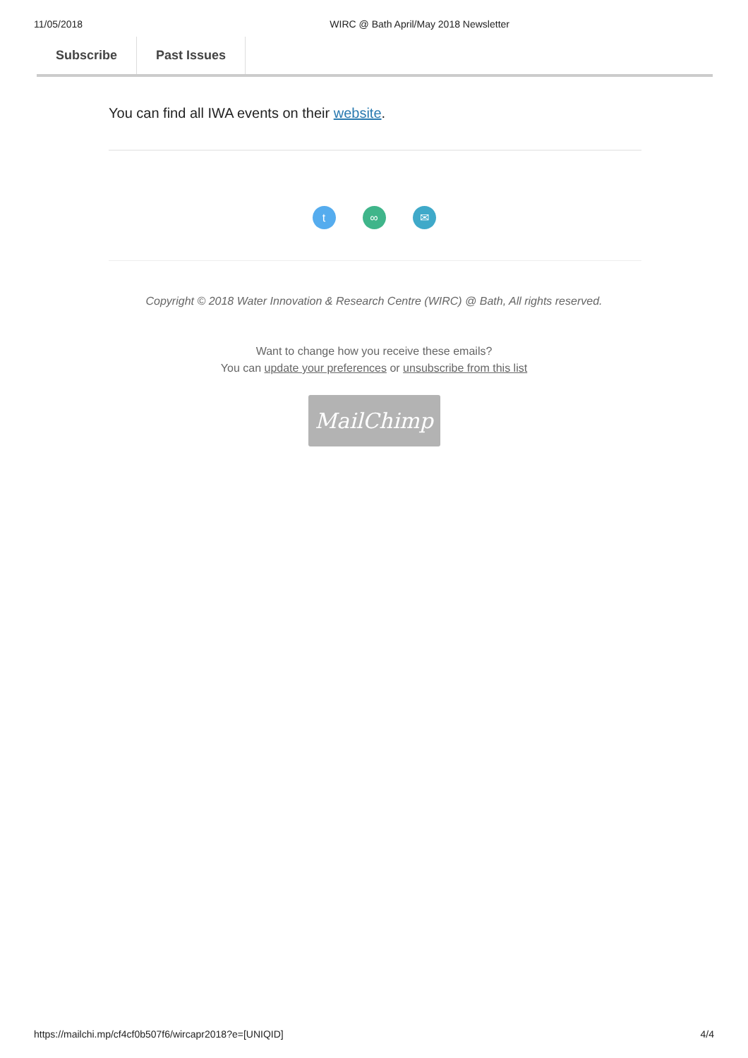11/05/2018 WIRC @ Bath April/May 2018 Newsletter
Subscribe Past Issues
You can find all IWA events on their website.
t ∞ ✉
Copyright © 2018 Water Innovation & Research Centre (WIRC) @ Bath, All rights reserved.
Want to change how you receive these emails?
You can update your preferences or unsubscribe from this list
MailChimp
https://mailchi.mp/cf4cf0b507f6/wircapr2018?e=[UNIQID] 4/4